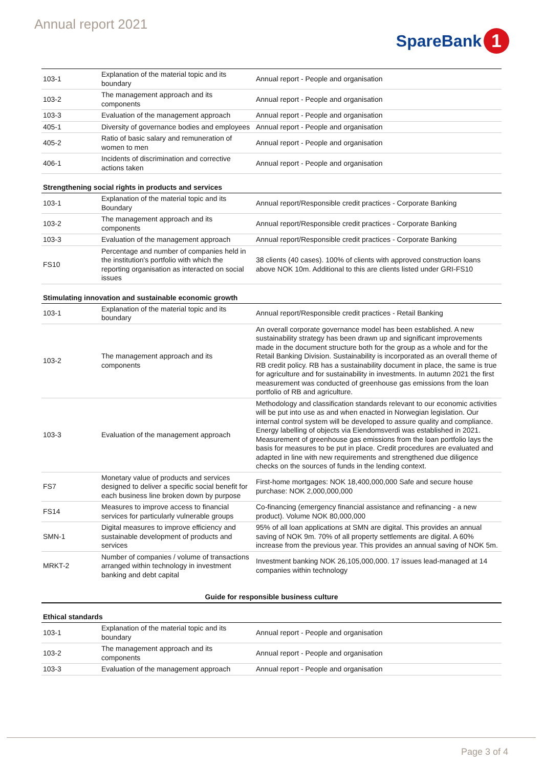Annual report 2021
SpareBank 1
| 103-1 | Explanation of the material topic and its boundary | Annual report - People and organisation |
| 103-2 | The management approach and its components | Annual report - People and organisation |
| 103-3 | Evaluation of the management approach | Annual report - People and organisation |
| 405-1 | Diversity of governance bodies and employees | Annual report - People and organisation |
| 405-2 | Ratio of basic salary and remuneration of women to men | Annual report - People and organisation |
| 406-1 | Incidents of discrimination and corrective actions taken | Annual report - People and organisation |
Strengthening social rights in products and services
| 103-1 | Explanation of the material topic and its Boundary | Annual report/Responsible credit practices - Corporate Banking |
| 103-2 | The management approach and its components | Annual report/Responsible credit practices - Corporate Banking |
| 103-3 | Evaluation of the management approach | Annual report/Responsible credit practices - Corporate Banking |
| FS10 | Percentage and number of companies held in the institution's portfolio with which the reporting organisation as interacted on social issues | 38 clients (40 cases). 100% of clients with approved construction loans above NOK 10m. Additional to this are clients listed under GRI-FS10 |
Stimulating innovation and sustainable economic growth
| 103-1 | Explanation of the material topic and its boundary | Annual report/Responsible credit practices - Retail Banking |
| 103-2 | The management approach and its components | An overall corporate governance model has been established. A new sustainability strategy has been drawn up and significant improvements made in the document structure both for the group as a whole and for the Retail Banking Division. Sustainability is incorporated as an overall theme of RB credit policy. RB has a sustainability document in place, the same is true for agriculture and for sustainability in investments. In autumn 2021 the first measurement was conducted of greenhouse gas emissions from the loan portfolio of RB and agriculture. |
| 103-3 | Evaluation of the management approach | Methodology and classification standards relevant to our economic activities will be put into use as and when enacted in Norwegian legislation. Our internal control system will be developed to assure quality and compliance. Energy labelling of objects via Eiendomsverdi was established in 2021. Measurement of greenhouse gas emissions from the loan portfolio lays the basis for measures to be put in place. Credit procedures are evaluated and adapted in line with new requirements and strengthened due diligence checks on the sources of funds in the lending context. |
| FS7 | Monetary value of products and services designed to deliver a specific social benefit for each business line broken down by purpose | First-home mortgages: NOK 18,400,000,000 Safe and secure house purchase: NOK 2,000,000,000 |
| FS14 | Measures to improve access to financial services for particularly vulnerable groups | Co-financing (emergency financial assistance and refinancing - a new product). Volume NOK 80,000,000 |
| SMN-1 | Digital measures to improve efficiency and sustainable development of products and services | 95% of all loan applications at SMN are digital. This provides an annual saving of NOK 9m. 70% of all property settlements are digital. A 60% increase from the previous year. This provides an annual saving of NOK 5m. |
| MRKT-2 | Number of companies / volume of transactions arranged within technology in investment banking and debt capital | Investment banking NOK 26,105,000,000. 17 issues lead-managed at 14 companies within technology |
Guide for responsible business culture
Ethical standards
| 103-1 | Explanation of the material topic and its boundary | Annual report - People and organisation |
| 103-2 | The management approach and its components | Annual report - People and organisation |
| 103-3 | Evaluation of the management approach | Annual report - People and organisation |
Page 3 of 4